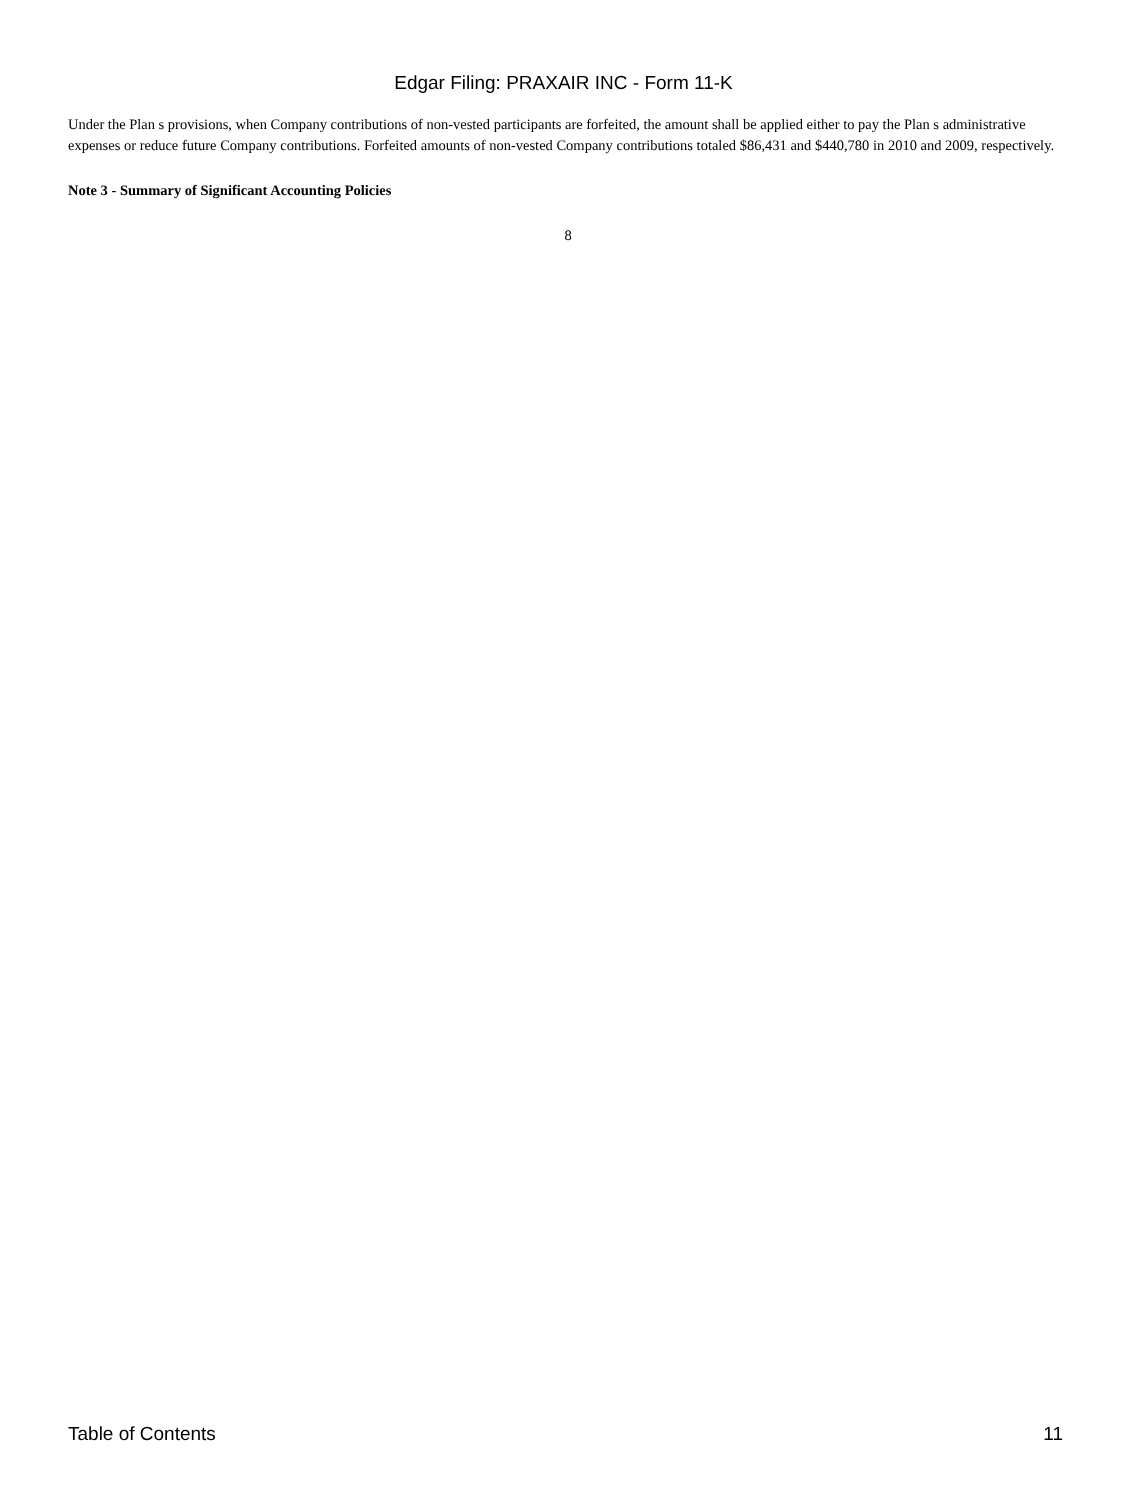Edgar Filing: PRAXAIR INC - Form 11-K
Under the Plan s provisions, when Company contributions of non-vested participants are forfeited, the amount shall be applied either to pay the Plan s administrative expenses or reduce future Company contributions. Forfeited amounts of non-vested Company contributions totaled $86,431 and $440,780 in 2010 and 2009, respectively.
Note 3 - Summary of Significant Accounting Policies
8
Table of Contents 11